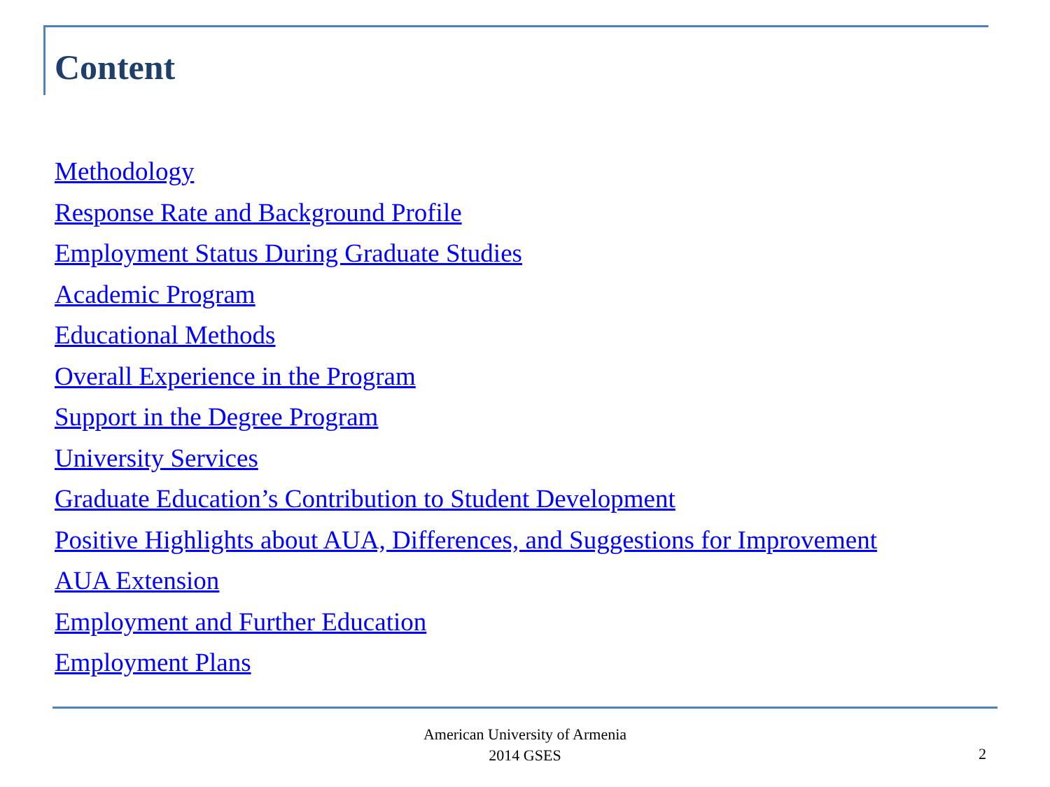Content
Methodology
Response Rate and Background Profile
Employment Status During Graduate Studies
Academic Program
Educational Methods
Overall Experience in the Program
Support in the Degree Program
University Services
Graduate Education’s Contribution to Student Development
Positive Highlights about AUA, Differences, and Suggestions for Improvement
AUA Extension
Employment and Further Education
Employment Plans
American University of Armenia
2014 GSES
2